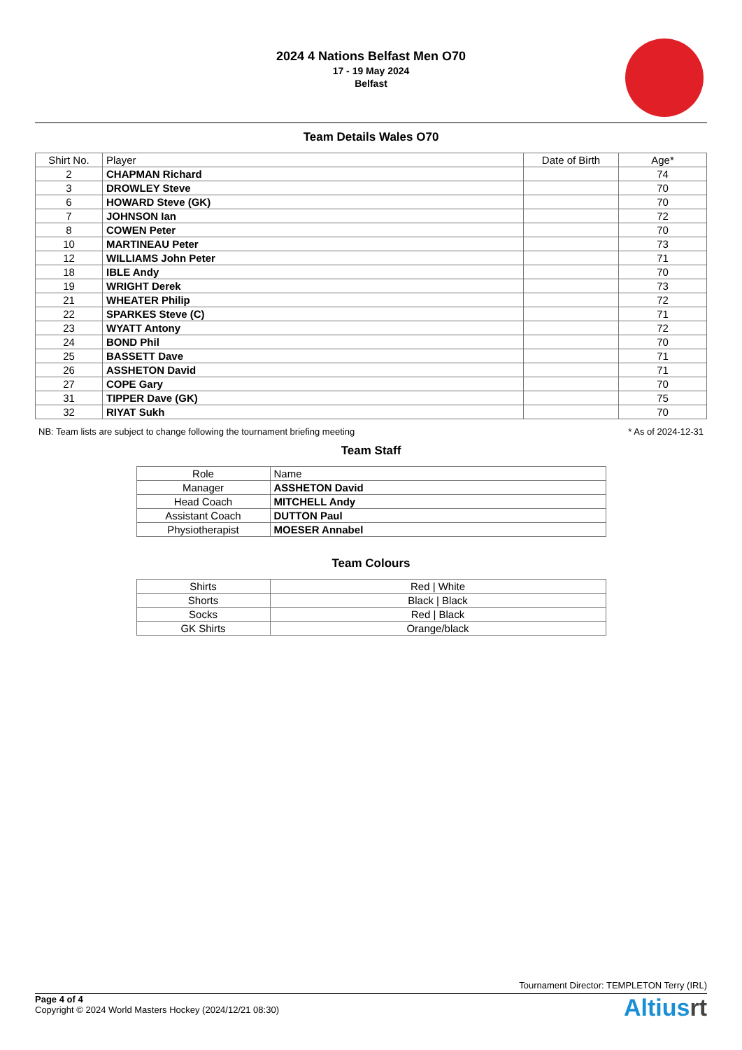2024 4 Nations Belfast Men O70
17 - 19 May 2024
Belfast
Team Details Wales O70
| Shirt No. | Player | Date of Birth | Age* |
| --- | --- | --- | --- |
| 2 | CHAPMAN Richard | | 74 |
| 3 | DROWLEY Steve | | 70 |
| 6 | HOWARD Steve (GK) | | 70 |
| 7 | JOHNSON Ian | | 72 |
| 8 | COWEN Peter | | 70 |
| 10 | MARTINEAU Peter | | 73 |
| 12 | WILLIAMS John Peter | | 71 |
| 18 | IBLE Andy | | 70 |
| 19 | WRIGHT Derek | | 73 |
| 21 | WHEATER Philip | | 72 |
| 22 | SPARKES Steve (C) | | 71 |
| 23 | WYATT Antony | | 72 |
| 24 | BOND Phil | | 70 |
| 25 | BASSETT Dave | | 71 |
| 26 | ASSHETON David | | 71 |
| 27 | COPE Gary | | 70 |
| 31 | TIPPER Dave (GK) | | 75 |
| 32 | RIYAT Sukh | | 70 |
NB: Team lists are subject to change following the tournament briefing meeting * As of 2024-12-31
Team Staff
| Role | Name |
| Manager | ASSHETON David |
| Head Coach | MITCHELL Andy |
| Assistant Coach | DUTTON Paul |
| Physiotherapist | MOESER Annabel |
Team Colours
| Shirts | Red / White |
| Shorts | Black / Black |
| Socks | Red / Black |
| GK Shirts | Orange/black |
Tournament Director: TEMPLETON Terry (IRL)
Page 4 of 4
Copyright © 2024 World Masters Hockey (2024/12/21 08:30)
Altiusrt